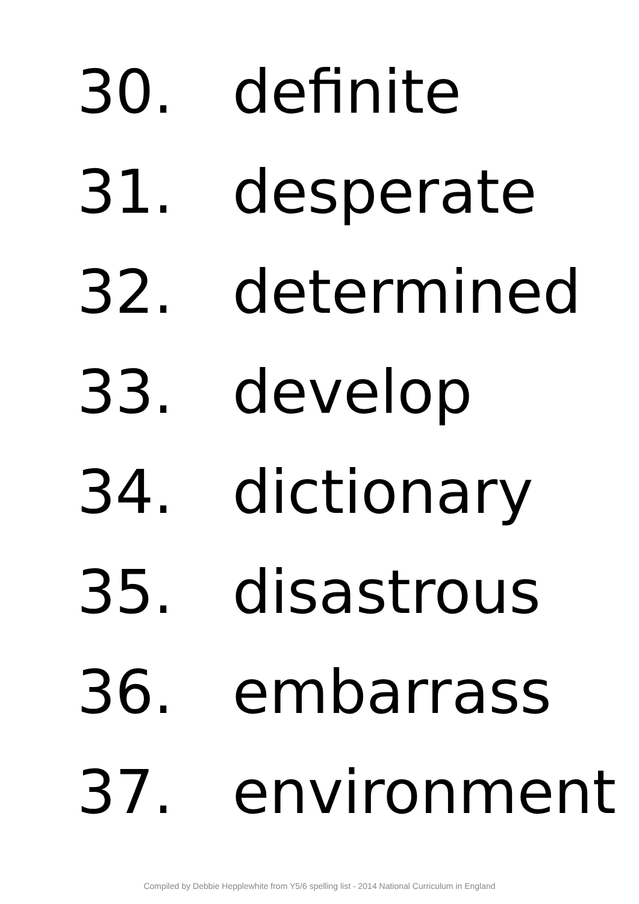30. definite
31. desperate
32. determined
33. develop
34. dictionary
35. disastrous
36. embarrass
37. environment
Compiled by Debbie Hepplewhite from Y5/6 spelling list - 2014 National Curriculum in England